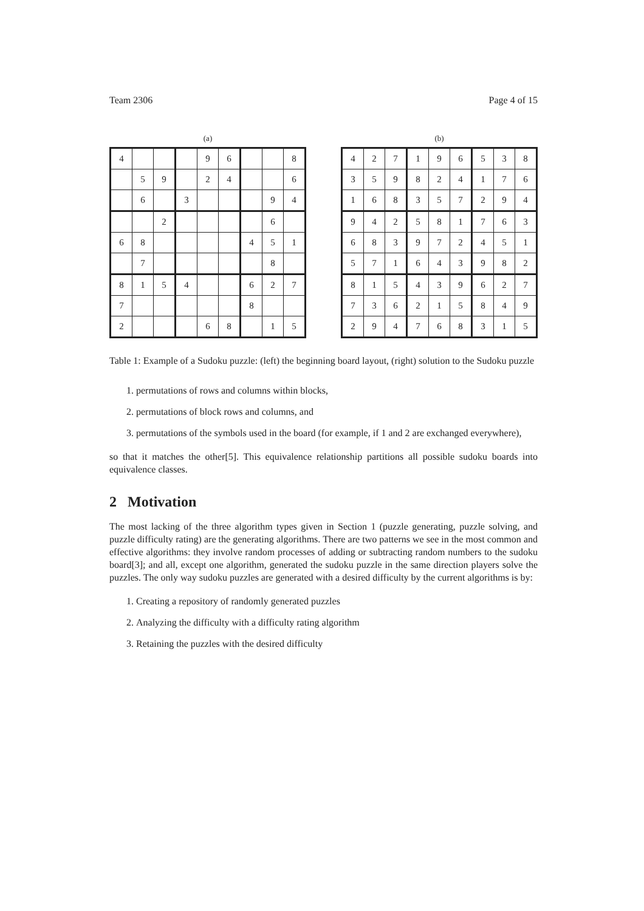Team 2306 Page 4 of 15
(a)
| 4 | | | | 9 | 6 | | | 8 |
| | 5 | 9 | | 2 | 4 | | | 6 |
| | 6 | | 3 | | | | 9 | 4 |
| | | 2 | | | | | 6 | |
| 6 | 8 | | | | | 4 | 5 | 1 |
| | 7 | | | | | | 8 | |
| 8 | 1 | 5 | 4 | | | 6 | 2 | 7 |
| 7 | | | | | | 8 | | |
| 2 | | | | 6 | 8 | | 1 | 5 |
(b)
| 4 | 2 | 7 | 1 | 9 | 6 | 5 | 3 | 8 |
| 3 | 5 | 9 | 8 | 2 | 4 | 1 | 7 | 6 |
| 1 | 6 | 8 | 3 | 5 | 7 | 2 | 9 | 4 |
| 9 | 4 | 2 | 5 | 8 | 1 | 7 | 6 | 3 |
| 6 | 8 | 3 | 9 | 7 | 2 | 4 | 5 | 1 |
| 5 | 7 | 1 | 6 | 4 | 3 | 9 | 8 | 2 |
| 8 | 1 | 5 | 4 | 3 | 9 | 6 | 2 | 7 |
| 7 | 3 | 6 | 2 | 1 | 5 | 8 | 4 | 9 |
| 2 | 9 | 4 | 7 | 6 | 8 | 3 | 1 | 5 |
Table 1: Example of a Sudoku puzzle: (left) the beginning board layout, (right) solution to the Sudoku puzzle
1. permutations of rows and columns within blocks,
2. permutations of block rows and columns, and
3. permutations of the symbols used in the board (for example, if 1 and 2 are exchanged everywhere),
so that it matches the other[5]. This equivalence relationship partitions all possible sudoku boards into equivalence classes.
2 Motivation
The most lacking of the three algorithm types given in Section 1 (puzzle generating, puzzle solving, and puzzle difficulty rating) are the generating algorithms. There are two patterns we see in the most common and effective algorithms: they involve random processes of adding or subtracting random numbers to the sudoku board[3]; and all, except one algorithm, generated the sudoku puzzle in the same direction players solve the puzzles. The only way sudoku puzzles are generated with a desired difficulty by the current algorithms is by:
1. Creating a repository of randomly generated puzzles
2. Analyzing the difficulty with a difficulty rating algorithm
3. Retaining the puzzles with the desired difficulty